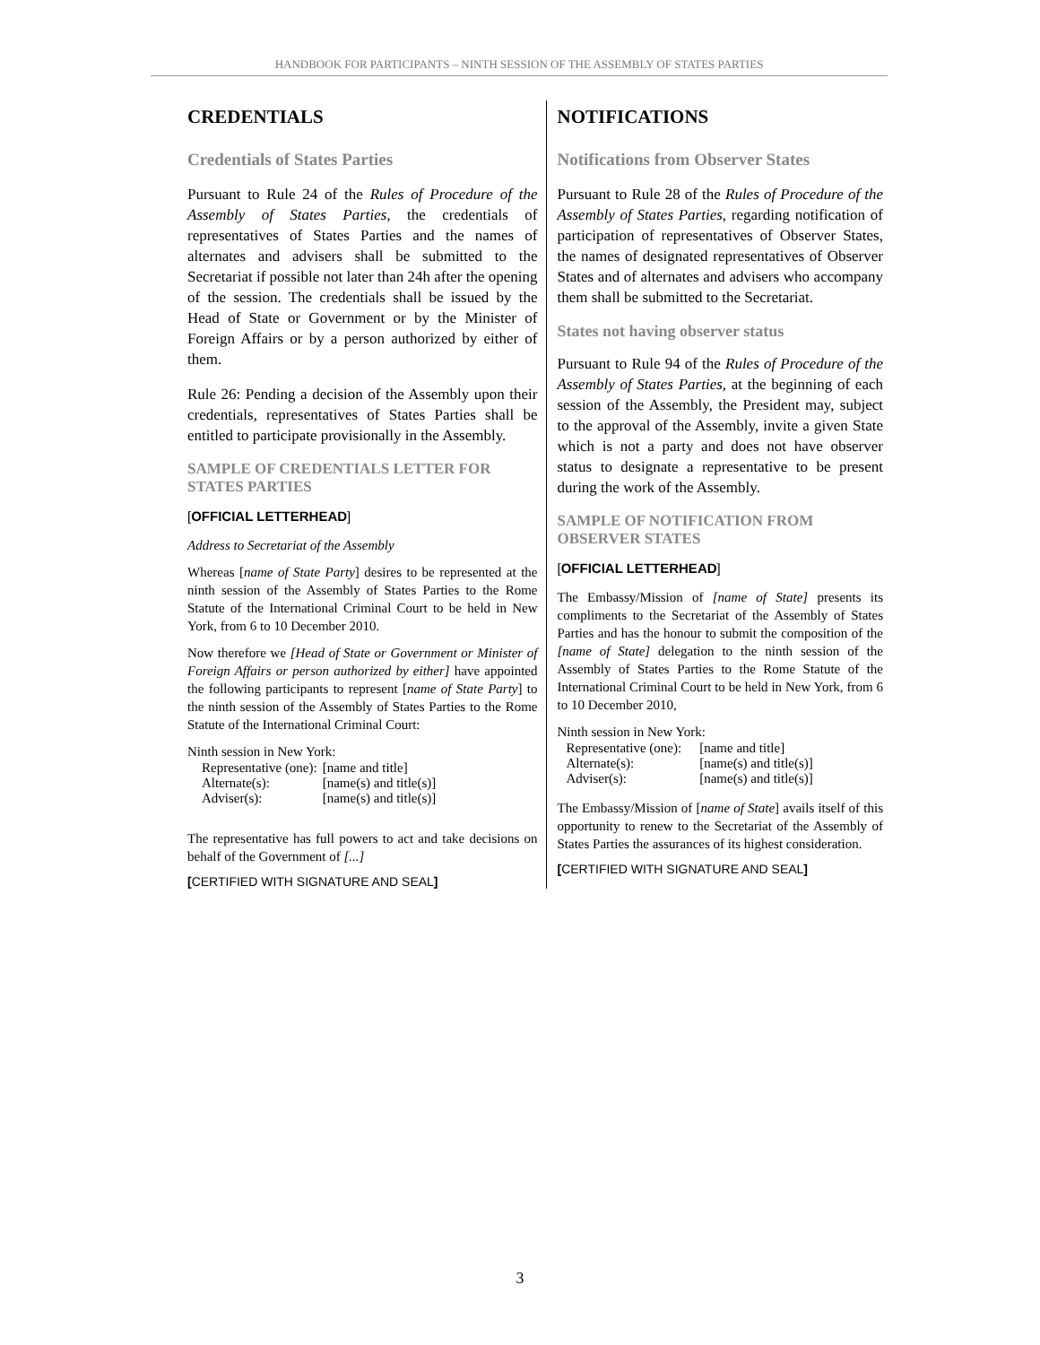HANDBOOK FOR PARTICIPANTS – NINTH SESSION OF THE ASSEMBLY OF STATES PARTIES
CREDENTIALS
Credentials of States Parties
Pursuant to Rule 24 of the Rules of Procedure of the Assembly of States Parties, the credentials of representatives of States Parties and the names of alternates and advisers shall be submitted to the Secretariat if possible not later than 24h after the opening of the session. The credentials shall be issued by the Head of State or Government or by the Minister of Foreign Affairs or by a person authorized by either of them.
Rule 26: Pending a decision of the Assembly upon their credentials, representatives of States Parties shall be entitled to participate provisionally in the Assembly.
SAMPLE OF CREDENTIALS LETTER FOR STATES PARTIES
[OFFICIAL LETTERHEAD]
Address to Secretariat of the Assembly
Whereas [name of State Party] desires to be represented at the ninth session of the Assembly of States Parties to the Rome Statute of the International Criminal Court to be held in New York, from 6 to 10 December 2010.
Now therefore we [Head of State or Government or Minister of Foreign Affairs or person authorized by either] have appointed the following participants to represent [name of State Party] to the ninth session of the Assembly of States Parties to the Rome Statute of the International Criminal Court:
Ninth session in New York:
| Representative (one): | [name and title] |
| Alternate(s): | [name(s) and title(s)] |
| Adviser(s): | [name(s) and title(s)] |
The representative has full powers to act and take decisions on behalf of the Government of [...]
[CERTIFIED WITH SIGNATURE AND SEAL]
NOTIFICATIONS
Notifications from Observer States
Pursuant to Rule 28 of the Rules of Procedure of the Assembly of States Parties, regarding notification of participation of representatives of Observer States, the names of designated representatives of Observer States and of alternates and advisers who accompany them shall be submitted to the Secretariat.
States not having observer status
Pursuant to Rule 94 of the Rules of Procedure of the Assembly of States Parties, at the beginning of each session of the Assembly, the President may, subject to the approval of the Assembly, invite a given State which is not a party and does not have observer status to designate a representative to be present during the work of the Assembly.
SAMPLE OF NOTIFICATION FROM OBSERVER STATES
[OFFICIAL LETTERHEAD]
The Embassy/Mission of [name of State] presents its compliments to the Secretariat of the Assembly of States Parties and has the honour to submit the composition of the [name of State] delegation to the ninth session of the Assembly of States Parties to the Rome Statute of the International Criminal Court to be held in New York, from 6 to 10 December 2010,
Ninth session in New York:
| Representative (one): | [name and title] |
| Alternate(s): | [name(s) and title(s)] |
| Adviser(s): | [name(s) and title(s)] |
The Embassy/Mission of [name of State] avails itself of this opportunity to renew to the Secretariat of the Assembly of States Parties the assurances of its highest consideration.
[CERTIFIED WITH SIGNATURE AND SEAL]
3